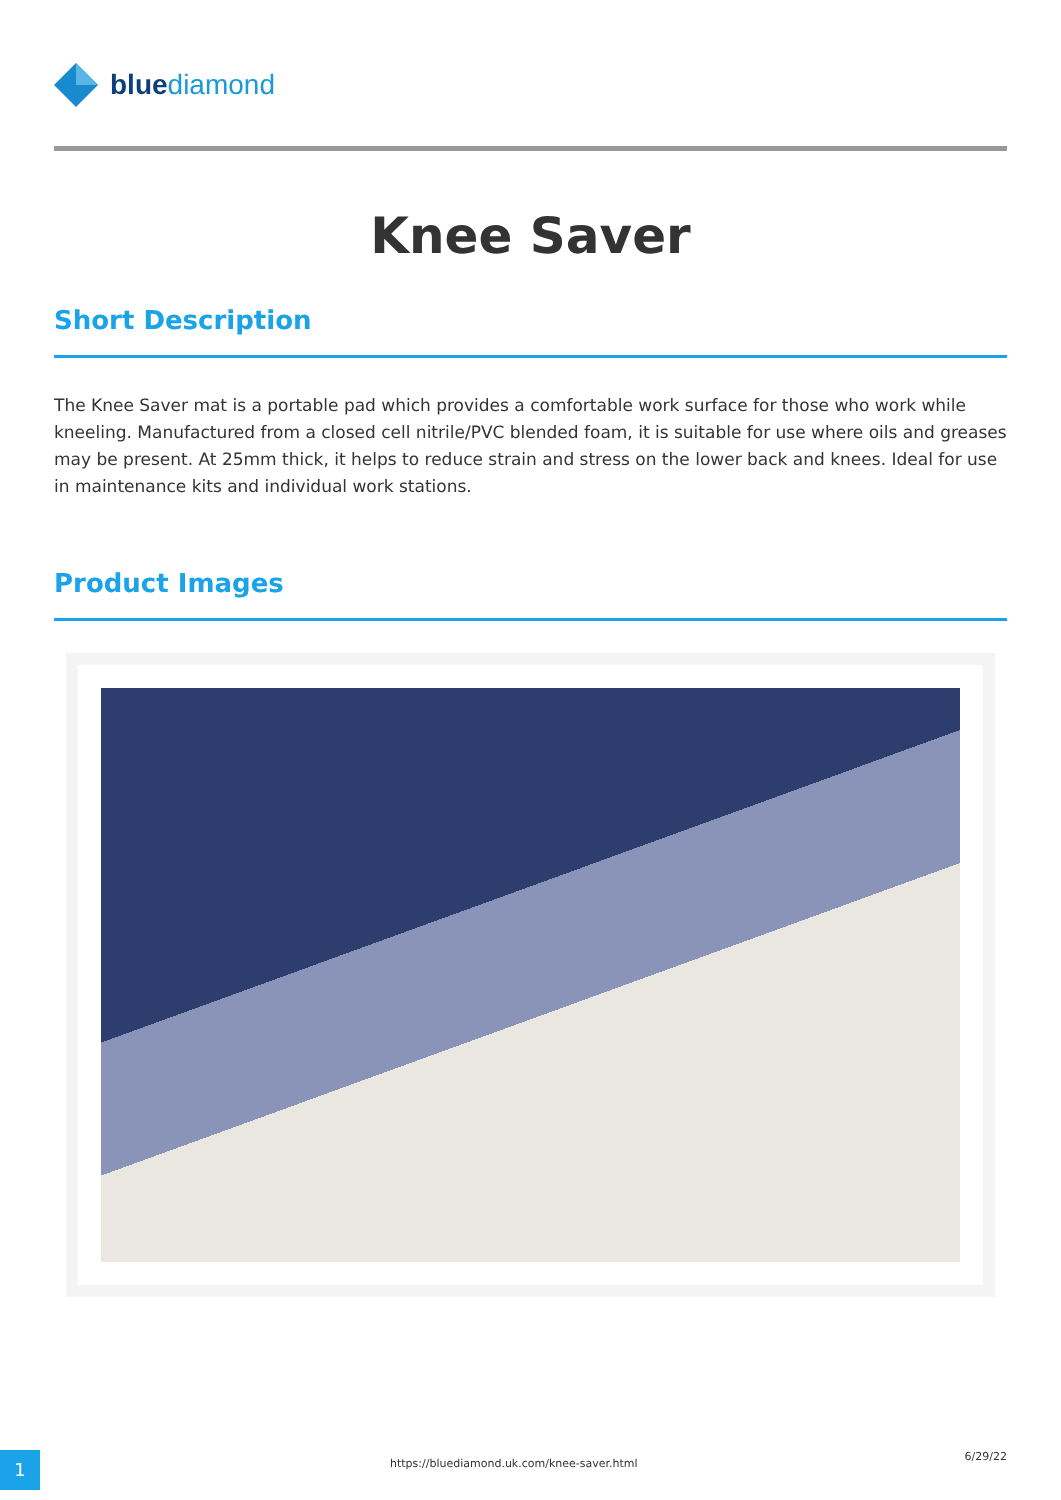bluediamond
Knee Saver
Short Description
The Knee Saver mat is a portable pad which provides a comfortable work surface for those who work while kneeling. Manufactured from a closed cell nitrile/PVC blended foam, it is suitable for use where oils and greases may be present. At 25mm thick, it helps to reduce strain and stress on the lower back and knees. Ideal for use in maintenance kits and individual work stations.
Product Images
1
https://bluediamond.uk.com/knee-saver.html
6/29/22